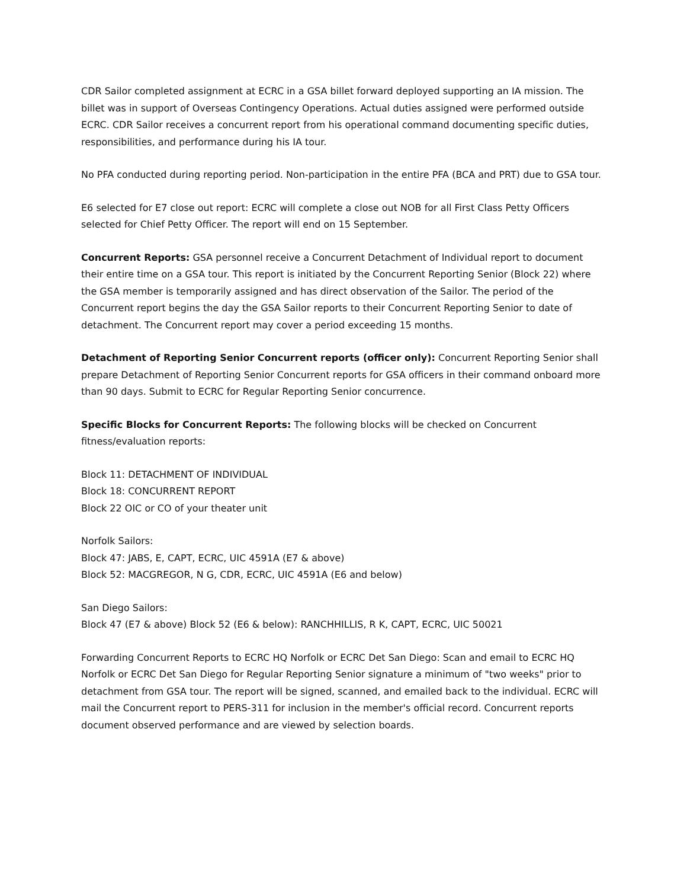CDR Sailor completed assignment at ECRC in a GSA billet forward deployed supporting an IA mission. The billet was in support of Overseas Contingency Operations. Actual duties assigned were performed outside ECRC. CDR Sailor receives a concurrent report from his operational command documenting specific duties, responsibilities, and performance during his IA tour.
No PFA conducted during reporting period. Non-participation in the entire PFA (BCA and PRT) due to GSA tour.
E6 selected for E7 close out report: ECRC will complete a close out NOB for all First Class Petty Officers selected for Chief Petty Officer. The report will end on 15 September.
Concurrent Reports: GSA personnel receive a Concurrent Detachment of Individual report to document their entire time on a GSA tour. This report is initiated by the Concurrent Reporting Senior (Block 22) where the GSA member is temporarily assigned and has direct observation of the Sailor. The period of the Concurrent report begins the day the GSA Sailor reports to their Concurrent Reporting Senior to date of detachment. The Concurrent report may cover a period exceeding 15 months.
Detachment of Reporting Senior Concurrent reports (officer only): Concurrent Reporting Senior shall prepare Detachment of Reporting Senior Concurrent reports for GSA officers in their command onboard more than 90 days. Submit to ECRC for Regular Reporting Senior concurrence.
Specific Blocks for Concurrent Reports: The following blocks will be checked on Concurrent fitness/evaluation reports:
Block 11: DETACHMENT OF INDIVIDUAL
Block 18: CONCURRENT REPORT
Block 22 OIC or CO of your theater unit
Norfolk Sailors:
Block 47: JABS, E, CAPT, ECRC, UIC 4591A (E7 & above)
Block 52: MACGREGOR, N G, CDR, ECRC, UIC 4591A (E6 and below)
San Diego Sailors:
Block 47 (E7 & above) Block 52 (E6 & below): RANCHHILLIS, R K, CAPT, ECRC, UIC 50021
Forwarding Concurrent Reports to ECRC HQ Norfolk or ECRC Det San Diego: Scan and email to ECRC HQ Norfolk or ECRC Det San Diego for Regular Reporting Senior signature a minimum of "two weeks" prior to detachment from GSA tour. The report will be signed, scanned, and emailed back to the individual. ECRC will mail the Concurrent report to PERS-311 for inclusion in the member's official record. Concurrent reports document observed performance and are viewed by selection boards.